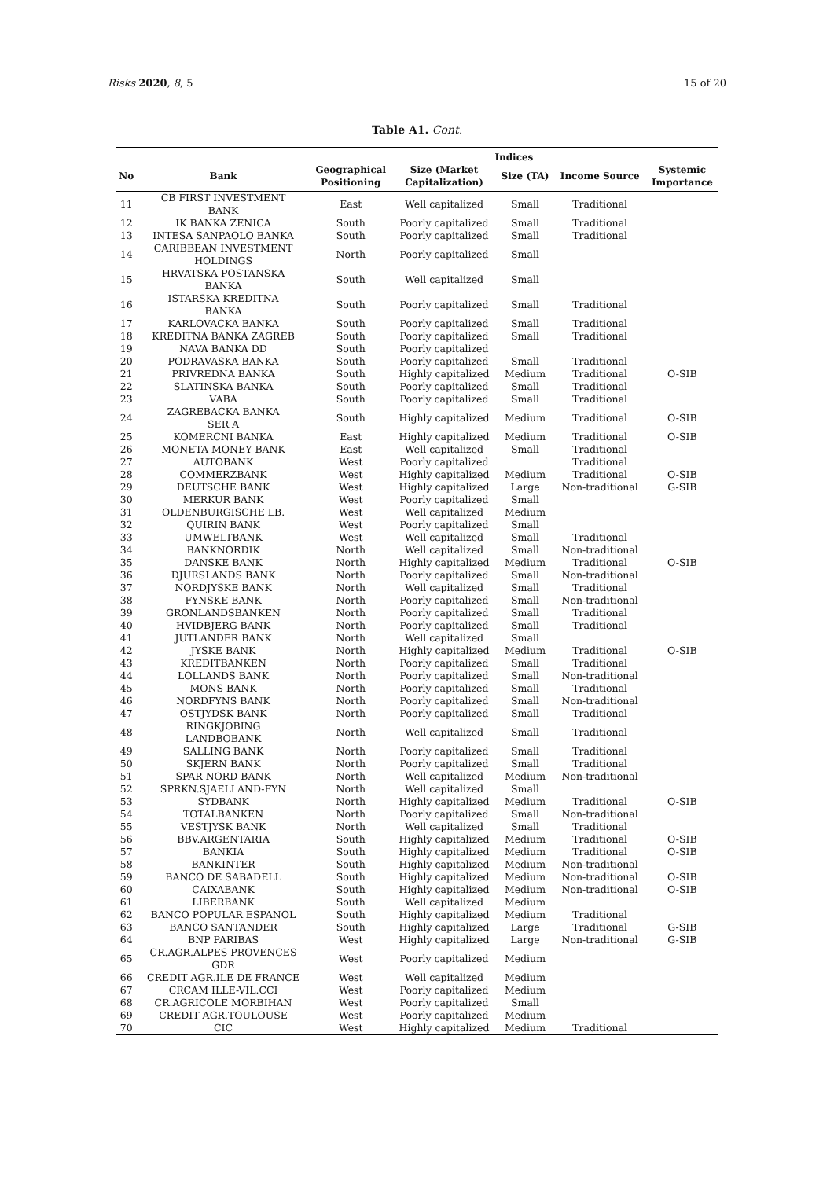Risks 2020, 8, 5 15 of 20
Table A1. Cont.
| | | Indices | | | | |
| --- | --- | --- | --- | --- | --- | --- |
| No | Bank | Geographical Positioning | Size (Market Capitalization) | Size (TA) | Income Source | Systemic Importance |
| 11 | CB FIRST INVESTMENT BANK | East | Well capitalized | Small | Traditional | |
| 12 | IK BANKA ZENICA | South | Poorly capitalized | Small | Traditional | |
| 13 | INTESA SANPAOLO BANKA | South | Poorly capitalized | Small | Traditional | |
| 14 | CARIBBEAN INVESTMENT HOLDINGS | North | Poorly capitalized | Small | | |
| 15 | HRVATSKA POSTANSKA BANKA | South | Well capitalized | Small | | |
| 16 | ISTARSKA KREDITNA BANKA | South | Poorly capitalized | Small | Traditional | |
| 17 | KARLOVACKA BANKA | South | Poorly capitalized | Small | Traditional | |
| 18 | KREDITNA BANKA ZAGREB | South | Poorly capitalized | Small | Traditional | |
| 19 | NAVA BANKA DD | South | Poorly capitalized | | | |
| 20 | PODRAVASKA BANKA | South | Poorly capitalized | Small | Traditional | |
| 21 | PRIVREDNA BANKA | South | Highly capitalized | Medium | Traditional | O-SIB |
| 22 | SLATINSKA BANKA | South | Poorly capitalized | Small | Traditional | |
| 23 | VABA | South | Poorly capitalized | Small | Traditional | |
| 24 | ZAGREBACKA BANKA SER A | South | Highly capitalized | Medium | Traditional | O-SIB |
| 25 | KOMERCNI BANKA | East | Highly capitalized | Medium | Traditional | O-SIB |
| 26 | MONETA MONEY BANK | East | Well capitalized | Small | Traditional | |
| 27 | AUTOBANK | West | Poorly capitalized | | Traditional | |
| 28 | COMMERZBANK | West | Highly capitalized | Medium | Traditional | O-SIB |
| 29 | DEUTSCHE BANK | West | Highly capitalized | Large | Non-traditional | G-SIB |
| 30 | MERKUR BANK | West | Poorly capitalized | Small | | |
| 31 | OLDENBURGISCHE LB. | West | Well capitalized | Medium | | |
| 32 | QUIRIN BANK | West | Poorly capitalized | Small | | |
| 33 | UMWELTBANK | West | Well capitalized | Small | Traditional | |
| 34 | BANKNORDIK | North | Well capitalized | Small | Non-traditional | |
| 35 | DANSKE BANK | North | Highly capitalized | Medium | Traditional | O-SIB |
| 36 | DJURSLANDS BANK | North | Poorly capitalized | Small | Non-traditional | |
| 37 | NORDJYSKE BANK | North | Well capitalized | Small | Traditional | |
| 38 | FYNSKE BANK | North | Poorly capitalized | Small | Non-traditional | |
| 39 | GRONLANDSBANKEN | North | Poorly capitalized | Small | Traditional | |
| 40 | HVIDBJERG BANK | North | Poorly capitalized | Small | Traditional | |
| 41 | JUTLANDER BANK | North | Well capitalized | Small | | |
| 42 | JYSKE BANK | North | Highly capitalized | Medium | Traditional | O-SIB |
| 43 | KREDITBANKEN | North | Poorly capitalized | Small | Traditional | |
| 44 | LOLLANDS BANK | North | Poorly capitalized | Small | Non-traditional | |
| 45 | MONS BANK | North | Poorly capitalized | Small | Traditional | |
| 46 | NORDFYNS BANK | North | Poorly capitalized | Small | Non-traditional | |
| 47 | OSTJYDSK BANK | North | Poorly capitalized | Small | Traditional | |
| 48 | RINGKJOBING LANDBOBANK | North | Well capitalized | Small | Traditional | |
| 49 | SALLING BANK | North | Poorly capitalized | Small | Traditional | |
| 50 | SKJERN BANK | North | Poorly capitalized | Small | Traditional | |
| 51 | SPAR NORD BANK | North | Well capitalized | Medium | Non-traditional | |
| 52 | SPRKN.SJAELLAND-FYN | North | Well capitalized | Small | | |
| 53 | SYDBANK | North | Highly capitalized | Medium | Traditional | O-SIB |
| 54 | TOTALBANKEN | North | Poorly capitalized | Small | Non-traditional | |
| 55 | VESTJYSK BANK | North | Well capitalized | Small | Traditional | |
| 56 | BBV.ARGENTARIA | South | Highly capitalized | Medium | Traditional | O-SIB |
| 57 | BANKIA | South | Highly capitalized | Medium | Traditional | O-SIB |
| 58 | BANKINTER | South | Highly capitalized | Medium | Non-traditional | |
| 59 | BANCO DE SABADELL | South | Highly capitalized | Medium | Non-traditional | O-SIB |
| 60 | CAIXABANK | South | Highly capitalized | Medium | Non-traditional | O-SIB |
| 61 | LIBERBANK | South | Well capitalized | Medium | | |
| 62 | BANCO POPULAR ESPANOL | South | Highly capitalized | Medium | Traditional | |
| 63 | BANCO SANTANDER | South | Highly capitalized | Large | Traditional | G-SIB |
| 64 | BNP PARIBAS | West | Highly capitalized | Large | Non-traditional | G-SIB |
| 65 | CR.AGR.ALPES PROVENCES GDR | West | Poorly capitalized | Medium | | |
| 66 | CREDIT AGR.ILE DE FRANCE | West | Well capitalized | Medium | | |
| 67 | CRCAM ILLE-VIL.CCI | West | Poorly capitalized | Medium | | |
| 68 | CR.AGRICOLE MORBIHAN | West | Poorly capitalized | Small | | |
| 69 | CREDIT AGR.TOULOUSE | West | Poorly capitalized | Medium | | |
| 70 | CIC | West | Highly capitalized | Medium | Traditional | |